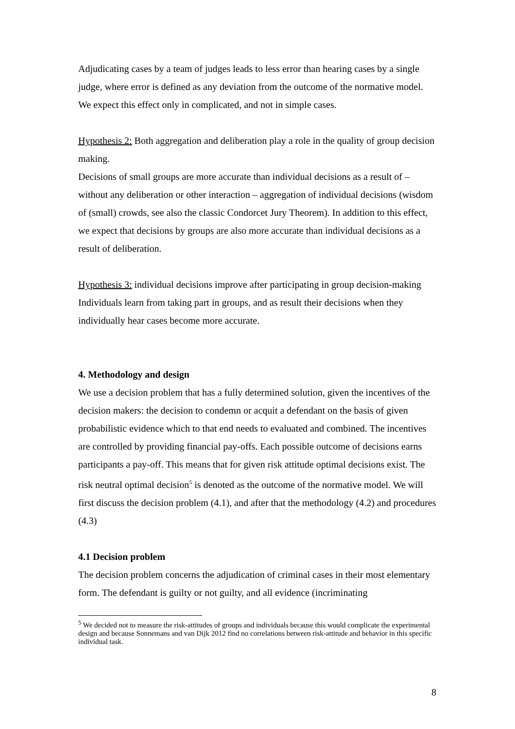Adjudicating cases by a team of judges leads to less error than hearing cases by a single judge, where error is defined as any deviation from the outcome of the normative model. We expect this effect only in complicated, and not in simple cases.
Hypothesis 2: Both aggregation and deliberation play a role in the quality of group decision making.
Decisions of small groups are more accurate than individual decisions as a result of – without any deliberation or other interaction – aggregation of individual decisions (wisdom of (small) crowds, see also the classic Condorcet Jury Theorem). In addition to this effect, we expect that decisions by groups are also more accurate than individual decisions as a result of deliberation.
Hypothesis 3: individual decisions improve after participating in group decision-making
Individuals learn from taking part in groups, and as result their decisions when they individually hear cases become more accurate.
4. Methodology and design
We use a decision problem that has a fully determined solution, given the incentives of the decision makers: the decision to condemn or acquit a defendant on the basis of given probabilistic evidence which to that end needs to evaluated and combined. The incentives are controlled by providing financial pay-offs. Each possible outcome of decisions earns participants a pay-off. This means that for given risk attitude optimal decisions exist. The risk neutral optimal decision<sup>5</sup> is denoted as the outcome of the normative model. We will first discuss the decision problem (4.1), and after that the methodology (4.2) and procedures (4.3)
4.1 Decision problem
The decision problem concerns the adjudication of criminal cases in their most elementary form. The defendant is guilty or not guilty, and all evidence (incriminating
<sup>5</sup> We decided not to measure the risk-attitudes of groups and individuals because this would complicate the experimental design and because Sonnemans and van Dijk 2012 find no correlations between risk-attitude and behavior in this specific individual task.
8